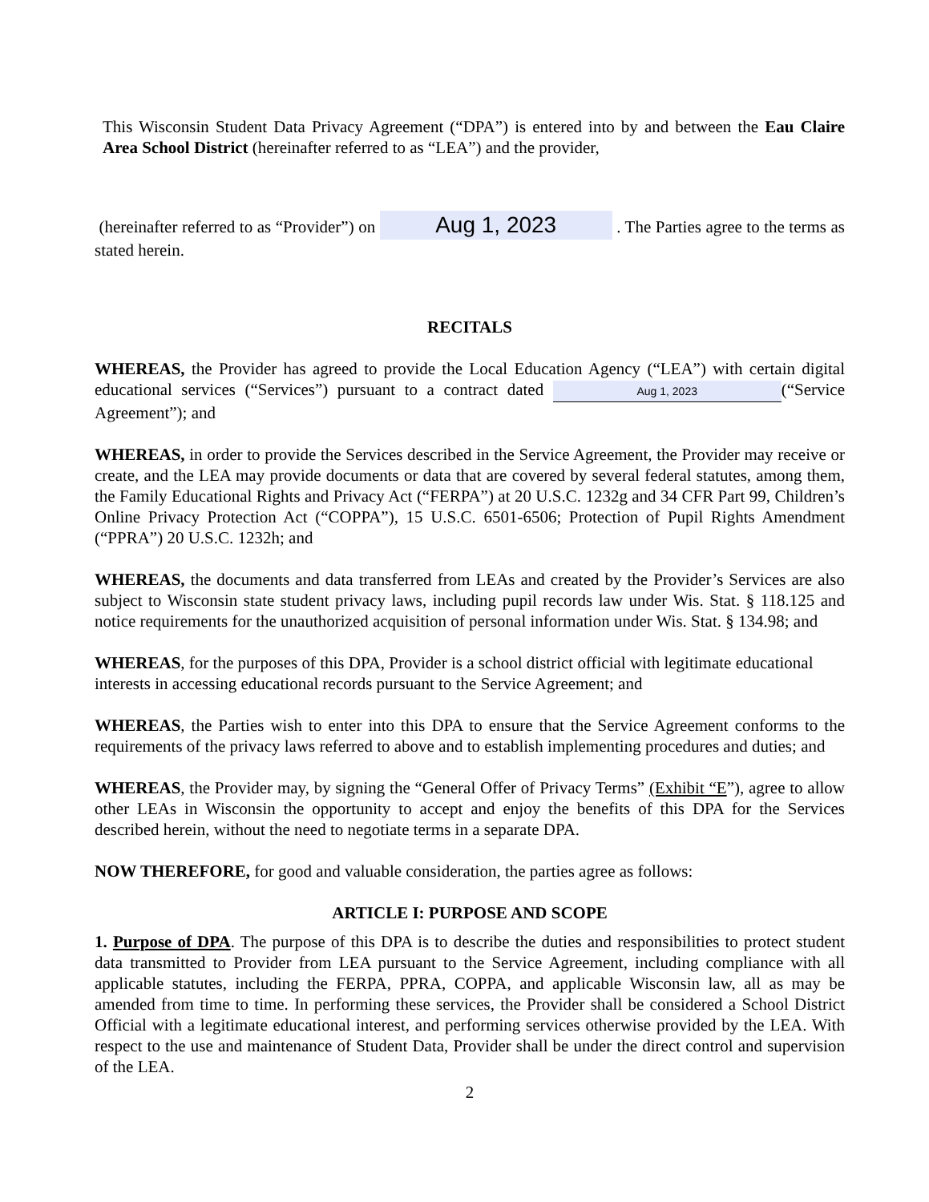This Wisconsin Student Data Privacy Agreement (“DPA”) is entered into by and between the Eau Claire Area School District (hereinafter referred to as “LEA”) and the provider,
(hereinafter referred to as “Provider”) on Aug 1, 2023 . The Parties agree to the terms as stated herein.
RECITALS
WHEREAS, the Provider has agreed to provide the Local Education Agency (“LEA”) with certain digital educational services (“Services”) pursuant to a contract dated Aug 1, 2023 (“Service Agreement”); and
WHEREAS, in order to provide the Services described in the Service Agreement, the Provider may receive or create, and the LEA may provide documents or data that are covered by several federal statutes, among them, the Family Educational Rights and Privacy Act (“FERPA”) at 20 U.S.C. 1232g and 34 CFR Part 99, Children’s Online Privacy Protection Act (“COPPA”), 15 U.S.C. 6501-6506; Protection of Pupil Rights Amendment (“PPRA”) 20 U.S.C. 1232h; and
WHEREAS, the documents and data transferred from LEAs and created by the Provider’s Services are also subject to Wisconsin state student privacy laws, including pupil records law under Wis. Stat. § 118.125 and notice requirements for the unauthorized acquisition of personal information under Wis. Stat. § 134.98; and
WHEREAS, for the purposes of this DPA, Provider is a school district official with legitimate educational interests in accessing educational records pursuant to the Service Agreement; and
WHEREAS, the Parties wish to enter into this DPA to ensure that the Service Agreement conforms to the requirements of the privacy laws referred to above and to establish implementing procedures and duties; and
WHEREAS, the Provider may, by signing the “General Offer of Privacy Terms” (Exhibit “E”), agree to allow other LEAs in Wisconsin the opportunity to accept and enjoy the benefits of this DPA for the Services described herein, without the need to negotiate terms in a separate DPA.
NOW THEREFORE, for good and valuable consideration, the parties agree as follows:
ARTICLE I: PURPOSE AND SCOPE
1. Purpose of DPA. The purpose of this DPA is to describe the duties and responsibilities to protect student data transmitted to Provider from LEA pursuant to the Service Agreement, including compliance with all applicable statutes, including the FERPA, PPRA, COPPA, and applicable Wisconsin law, all as may be amended from time to time. In performing these services, the Provider shall be considered a School District Official with a legitimate educational interest, and performing services otherwise provided by the LEA. With respect to the use and maintenance of Student Data, Provider shall be under the direct control and supervision of the LEA.
2